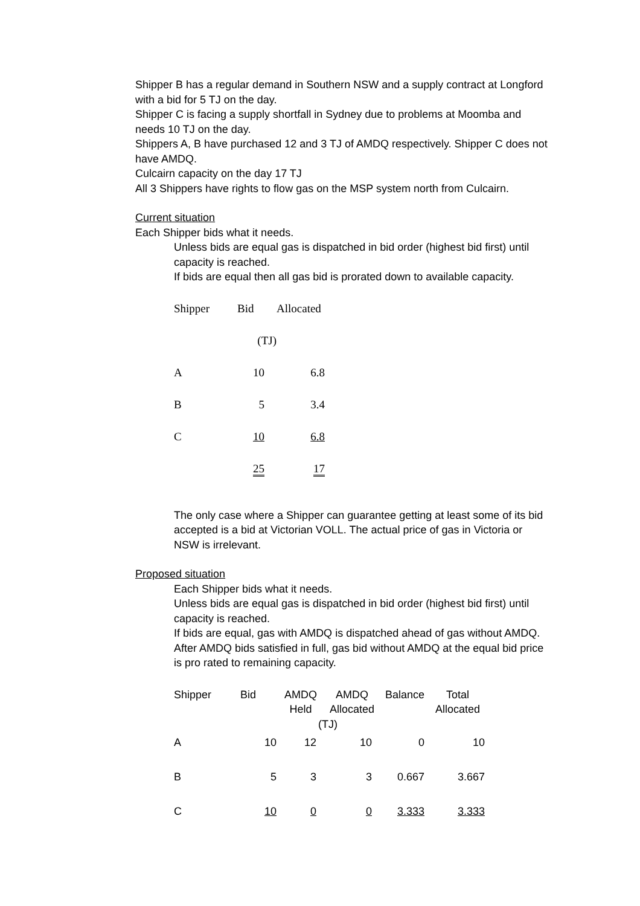Shipper B has a regular demand in Southern NSW and a supply contract at Longford with a bid for 5 TJ on the day.
Shipper C is facing a supply shortfall in Sydney due to problems at Moomba and needs 10 TJ on the day.
Shippers A, B have purchased 12 and 3 TJ of AMDQ respectively. Shipper C does not have AMDQ.
Culcairn capacity on the day 17 TJ
All 3 Shippers have rights to flow gas on the MSP system north from Culcairn.
Current situation
Each Shipper bids what it needs.
Unless bids are equal gas is dispatched in bid order (highest bid first) until capacity is reached.
If bids are equal then all gas bid is prorated down to available capacity.
| Shipper | Bid | Allocated |
| | (TJ) | |
| A | 10 | 6.8 |
| B | 5 | 3.4 |
| C | 10 | 6.8 |
| | 25 | 17 |
The only case where a Shipper can guarantee getting at least some of its bid accepted is a bid at Victorian VOLL. The actual price of gas in Victoria or NSW is irrelevant.
Proposed situation
Each Shipper bids what it needs.
Unless bids are equal gas is dispatched in bid order (highest bid first) until capacity is reached.
If bids are equal, gas with AMDQ is dispatched ahead of gas without AMDQ. After AMDQ bids satisfied in full, gas bid without AMDQ at the equal bid price is pro rated to remaining capacity.
| Shipper | Bid | AMDQ Held | AMDQ Allocated | Balance | Total Allocated |
| --- | --- | --- | --- | --- | --- |
| | | (TJ) | | | |
| A | 10 | 12 | 10 | 0 | 10 |
| B | 5 | 3 | 3 | 0.667 | 3.667 |
| C | 10 | 0 | 0 | 3.333 | 3.333 |